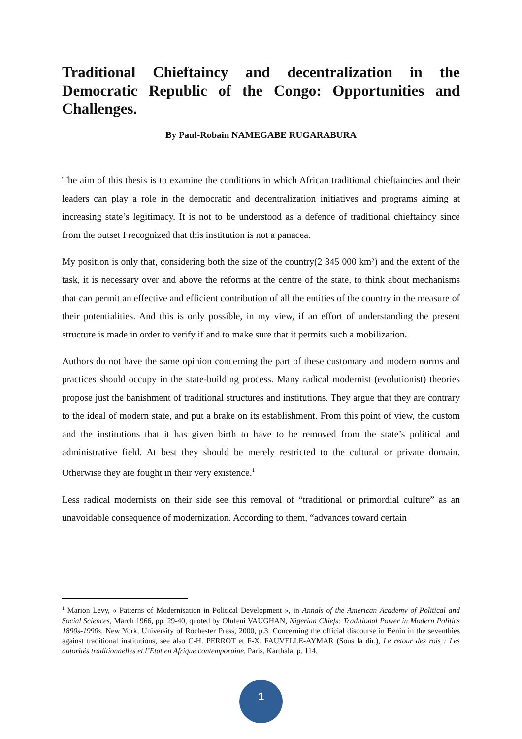Traditional Chieftaincy and decentralization in the Democratic Republic of the Congo: Opportunities and Challenges.
By Paul-Robain NAMEGABE RUGARABURA
The aim of this thesis is to examine the conditions in which African traditional chieftaincies and their leaders can play a role in the democratic and decentralization initiatives and programs aiming at increasing state’s legitimacy. It is not to be understood as a defence of traditional chieftaincy since from the outset I recognized that this institution is not a panacea.
My position is only that, considering both the size of the country(2 345 000 km²) and the extent of the task, it is necessary over and above the reforms at the centre of the state, to think about mechanisms that can permit an effective and efficient contribution of all the entities of the country in the measure of their potentialities. And this is only possible, in my view, if an effort of understanding the present structure is made in order to verify if and to make sure that it permits such a mobilization.
Authors do not have the same opinion concerning the part of these customary and modern norms and practices should occupy in the state-building process. Many radical modernist (evolutionist) theories propose just the banishment of traditional structures and institutions. They argue that they are contrary to the ideal of modern state, and put a brake on its establishment. From this point of view, the custom and the institutions that it has given birth to have to be removed from the state’s political and administrative field. At best they should be merely restricted to the cultural or private domain. Otherwise they are fought in their very existence.<sup>1</sup>
Less radical modernists on their side see this removal of “traditional or primordial culture” as an unavoidable consequence of modernization. According to them, “advances toward certain
<sup>1</sup> Marion Levy, « Patterns of Modernisation in Political Development », in Annals of the American Academy of Political and Social Sciences, March 1966, pp. 29-40, quoted by Olufeni VAUGHAN, Nigerian Chiefs: Traditional Power in Modern Politics 1890s-1990s, New York, University of Rochester Press, 2000, p.3. Concerning the official discourse in Benin in the seventhies against traditional institutions, see also C-H. PERROT et F-X. FAUVELLE-AYMAR (Sous la dir.), Le retour des rois : Les autorités traditionnelles et l’Etat en Afrique contemporaine, Paris, Karthala, p. 114.
1